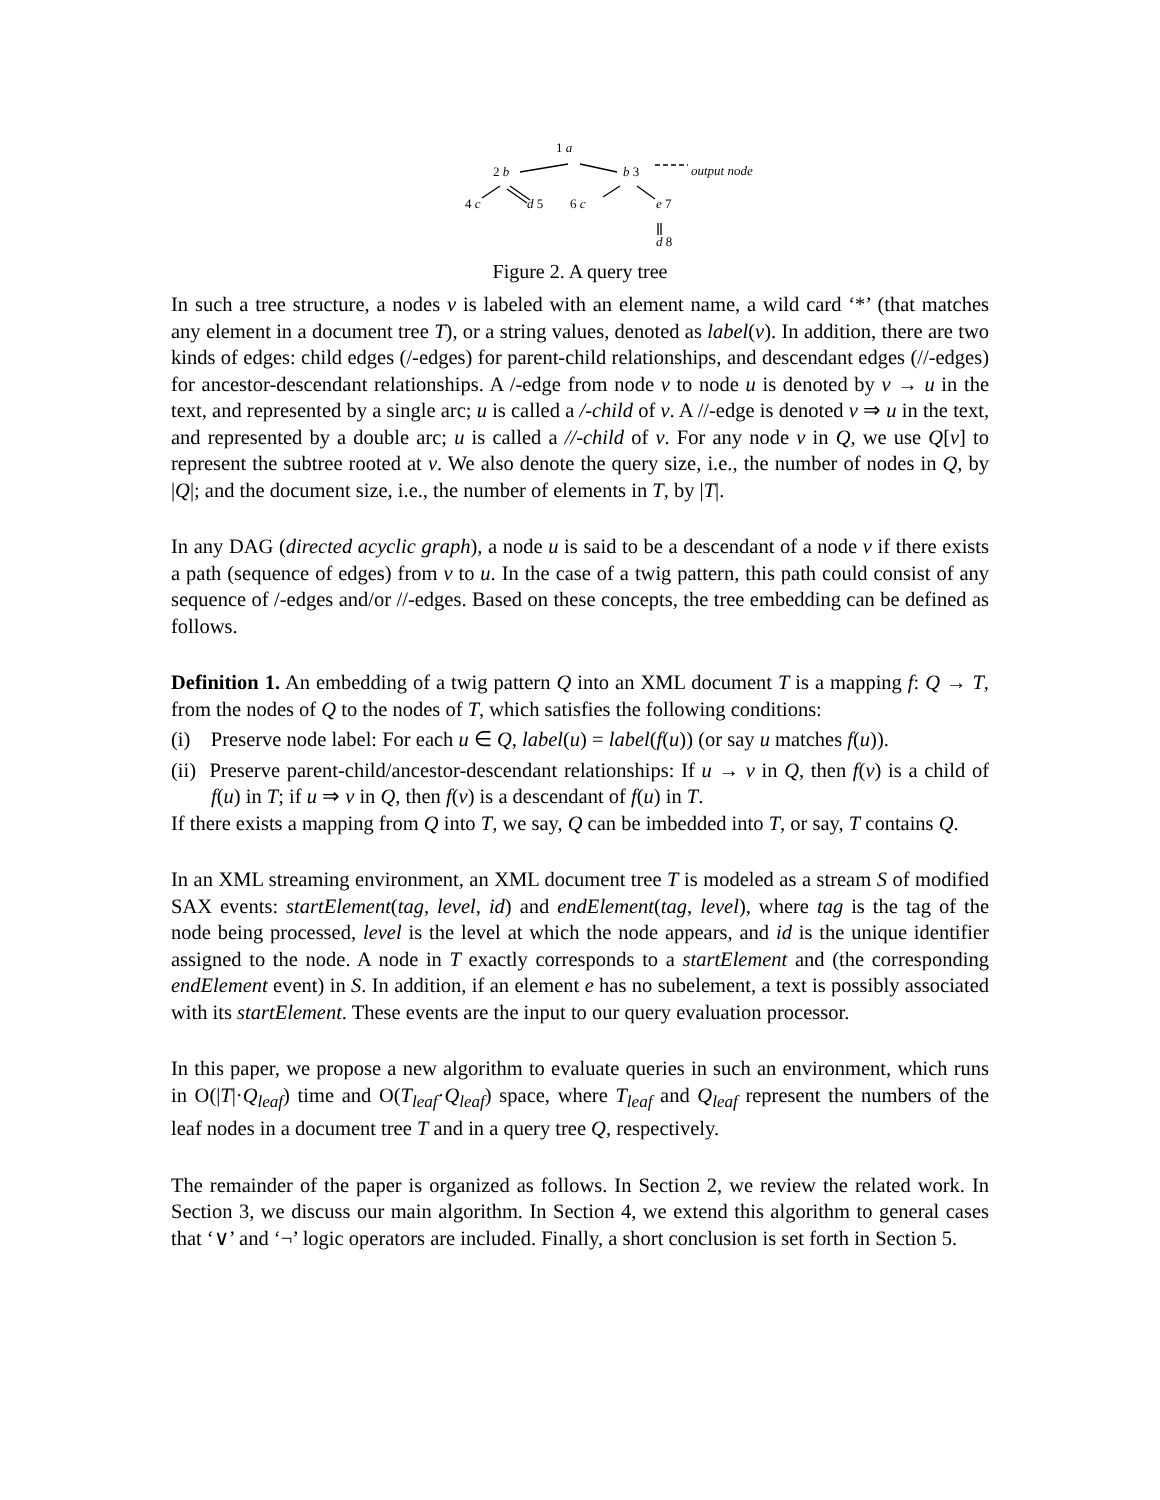1 a
2 b b 3 output node
4 c d 5 6 c e 7
d 8
Figure 2. A query tree
In such a tree structure, a nodes v is labeled with an element name, a wild card ‘*’ (that matches any element in a document tree T), or a string values, denoted as label(v). In addition, there are two kinds of edges: child edges (/-edges) for parent-child relationships, and descendant edges (//-edges) for ancestor-descendant relationships. A /-edge from node v to node u is denoted by v → u in the text, and represented by a single arc; u is called a /-child of v. A //-edge is denoted v ⇒ u in the text, and represented by a double arc; u is called a //-child of v. For any node v in Q, we use Q[v] to represent the subtree rooted at v. We also denote the query size, i.e., the number of nodes in Q, by |Q|; and the document size, i.e., the number of elements in T, by |T|.
In any DAG (directed acyclic graph), a node u is said to be a descendant of a node v if there exists a path (sequence of edges) from v to u. In the case of a twig pattern, this path could consist of any sequence of /-edges and/or //-edges. Based on these concepts, the tree embedding can be defined as follows.
Definition 1. An embedding of a twig pattern Q into an XML document T is a mapping f: Q → T, from the nodes of Q to the nodes of T, which satisfies the following conditions:
(i) Preserve node label: For each u ∈ Q, label(u) = label(f(u)) (or say u matches f(u)).
(ii) Preserve parent-child/ancestor-descendant relationships: If u → v in Q, then f(v) is a child of f(u) in T; if u ⇒ v in Q, then f(v) is a descendant of f(u) in T.
If there exists a mapping from Q into T, we say, Q can be imbedded into T, or say, T contains Q.
In an XML streaming environment, an XML document tree T is modeled as a stream S of modified SAX events: startElement(tag, level, id) and endElement(tag, level), where tag is the tag of the node being processed, level is the level at which the node appears, and id is the unique identifier assigned to the node. A node in T exactly corresponds to a startElement and (the corresponding endElement event) in S. In addition, if an element e has no subelement, a text is possibly associated with its startElement. These events are the input to our query evaluation processor.
In this paper, we propose a new algorithm to evaluate queries in such an environment, which runs in O(|T|·Q<sub>leaf</sub>) time and O(T<sub>leaf</sub>·Q<sub>leaf</sub>) space, where T<sub>leaf</sub> and Q<sub>leaf</sub> represent the numbers of the leaf nodes in a document tree T and in a query tree Q, respectively.
The remainder of the paper is organized as follows. In Section 2, we review the related work. In Section 3, we discuss our main algorithm. In Section 4, we extend this algorithm to general cases that ‘∨’ and ‘¬’ logic operators are included. Finally, a short conclusion is set forth in Section 5.